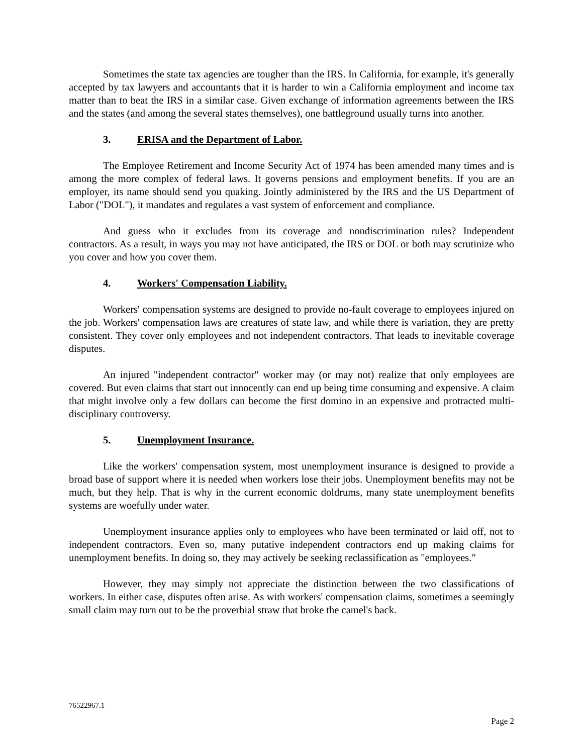Sometimes the state tax agencies are tougher than the IRS. In California, for example, it's generally accepted by tax lawyers and accountants that it is harder to win a California employment and income tax matter than to beat the IRS in a similar case. Given exchange of information agreements between the IRS and the states (and among the several states themselves), one battleground usually turns into another.
3. ERISA and the Department of Labor.
The Employee Retirement and Income Security Act of 1974 has been amended many times and is among the more complex of federal laws. It governs pensions and employment benefits. If you are an employer, its name should send you quaking. Jointly administered by the IRS and the US Department of Labor ("DOL"), it mandates and regulates a vast system of enforcement and compliance.
And guess who it excludes from its coverage and nondiscrimination rules? Independent contractors. As a result, in ways you may not have anticipated, the IRS or DOL or both may scrutinize who you cover and how you cover them.
4. Workers' Compensation Liability.
Workers' compensation systems are designed to provide no-fault coverage to employees injured on the job. Workers' compensation laws are creatures of state law, and while there is variation, they are pretty consistent. They cover only employees and not independent contractors. That leads to inevitable coverage disputes.
An injured "independent contractor" worker may (or may not) realize that only employees are covered. But even claims that start out innocently can end up being time consuming and expensive. A claim that might involve only a few dollars can become the first domino in an expensive and protracted multi-disciplinary controversy.
5. Unemployment Insurance.
Like the workers' compensation system, most unemployment insurance is designed to provide a broad base of support where it is needed when workers lose their jobs. Unemployment benefits may not be much, but they help. That is why in the current economic doldrums, many state unemployment benefits systems are woefully under water.
Unemployment insurance applies only to employees who have been terminated or laid off, not to independent contractors. Even so, many putative independent contractors end up making claims for unemployment benefits. In doing so, they may actively be seeking reclassification as "employees."
However, they may simply not appreciate the distinction between the two classifications of workers. In either case, disputes often arise. As with workers' compensation claims, sometimes a seemingly small claim may turn out to be the proverbial straw that broke the camel's back.
76522967.1
Page 2